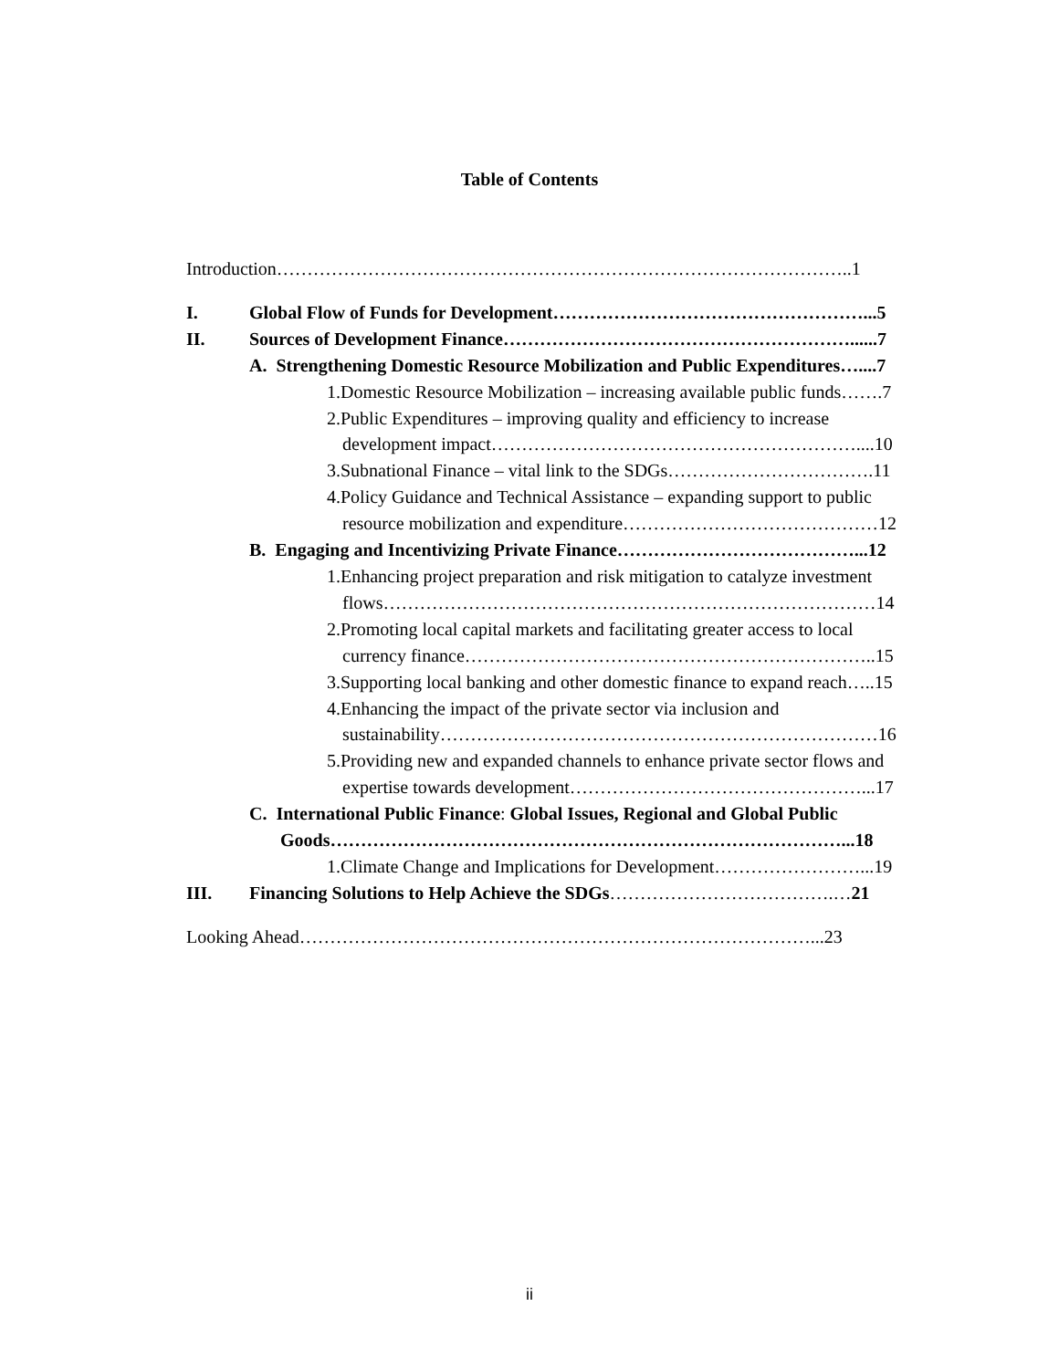Table of Contents
Introduction…………………………………………………………………………………..1
I. Global Flow of Funds for Development……………………………………………...5
II. Sources of Development Finance…………………………………………………......7
A. Strengthening Domestic Resource Mobilization and Public Expenditures…....7
1.Domestic Resource Mobilization – increasing available public funds…….7
2.Public Expenditures – improving quality and efficiency to increase
development impact……………………………………………………....10
3.Subnational Finance – vital link to the SDGs…………………………….11
4.Policy Guidance and Technical Assistance – expanding support to public
resource mobilization and expenditure……………………………………12
B. Engaging and Incentivizing Private Finance…………………………………...12
1.Enhancing project preparation and risk mitigation to catalyze investment
flows………………………………………………………………………14
2.Promoting local capital markets and facilitating greater access to local
currency finance…………………………………………………………..15
3.Supporting local banking and other domestic finance to expand reach…..15
4.Enhancing the impact of the private sector via inclusion and
sustainability………………………………………………………………16
5.Providing new and expanded channels to enhance private sector flows and
expertise towards development…………………………………………...17
C. International Public Finance: Global Issues, Regional and Global Public
Goods…………………………………………………………………………...18
1.Climate Change and Implications for Development……………………...19
III. Financing Solutions to Help Achieve the SDGs……………………………….…21
Looking Ahead…………………………………………………………………………...23
ii